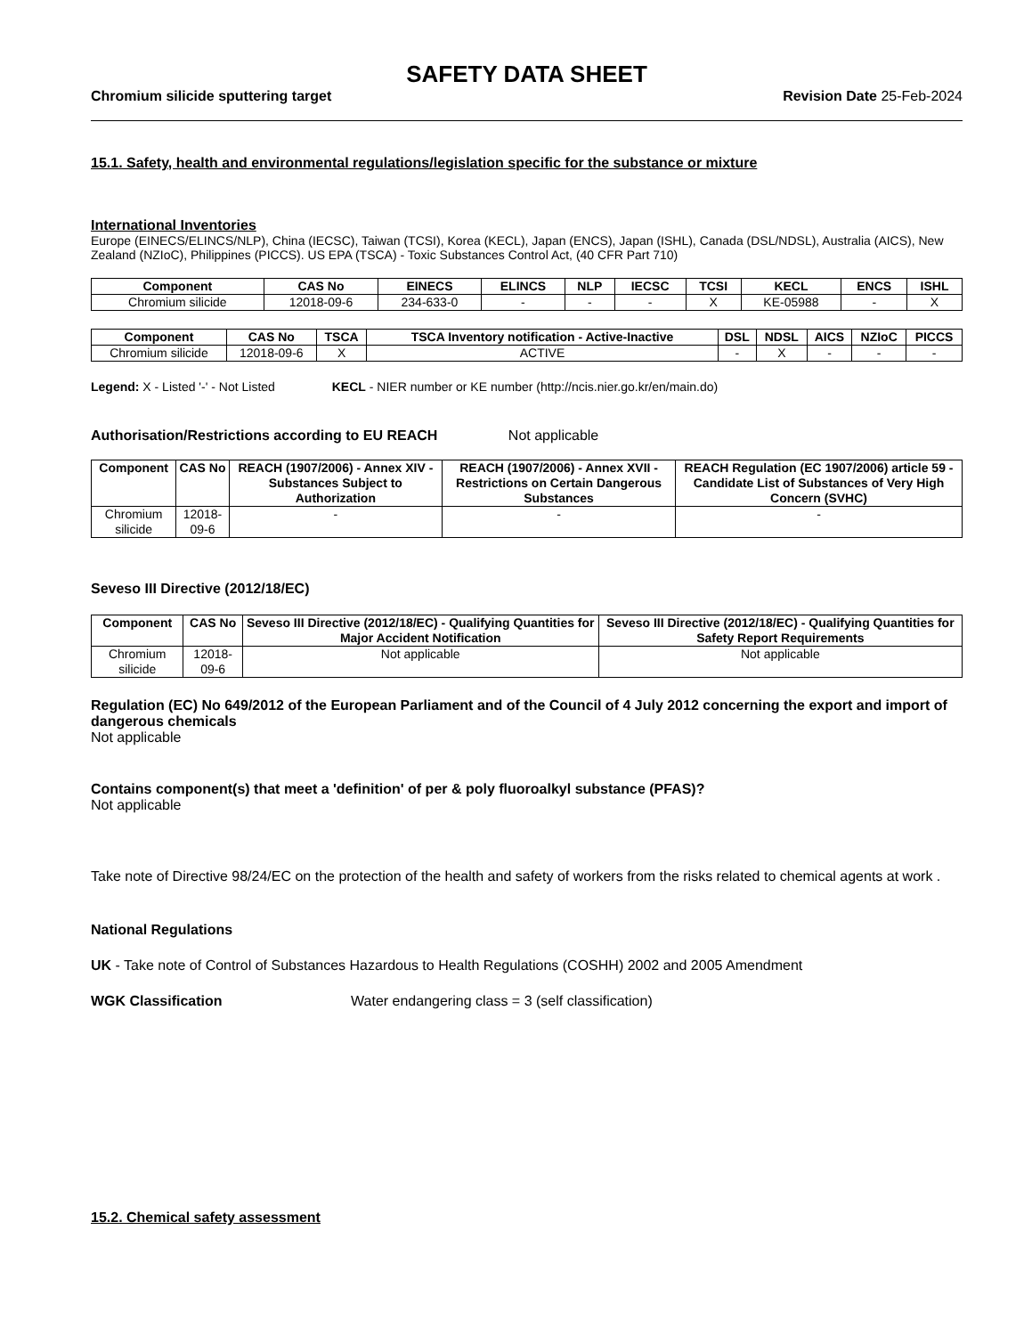SAFETY DATA SHEET
Chromium silicide sputtering target Revision Date 25-Feb-2024
15.1. Safety, health and environmental regulations/legislation specific for the substance or mixture
International Inventories
Europe (EINECS/ELINCS/NLP), China (IECSC), Taiwan (TCSI), Korea (KECL), Japan (ENCS), Japan (ISHL), Canada (DSL/NDSL), Australia (AICS), New Zealand (NZIoC), Philippines (PICCS). US EPA (TSCA) - Toxic Substances Control Act, (40 CFR Part 710)
| Component | CAS No | EINECS | ELINCS | NLP | IECSC | TCSI | KECL | ENCS | ISHL |
| --- | --- | --- | --- | --- | --- | --- | --- | --- | --- |
| Chromium silicide | 12018-09-6 | 234-633-0 | - | - | - | X | KE-05988 | - | X |
| Component | CAS No | TSCA | TSCA Inventory notification - Active-Inactive | DSL | NDSL | AICS | NZIoC | PICCS |
| --- | --- | --- | --- | --- | --- | --- | --- | --- |
| Chromium silicide | 12018-09-6 | X | ACTIVE | - | X | - | - | - |
Legend: X - Listed '-' - Not Listed KECL - NIER number or KE number (http://ncis.nier.go.kr/en/main.do)
Authorisation/Restrictions according to EU REACH Not applicable
| Component | CAS No | REACH (1907/2006) - Annex XIV - Substances Subject to Authorization | REACH (1907/2006) - Annex XVII - Restrictions on Certain Dangerous Substances | REACH Regulation (EC 1907/2006) article 59 - Candidate List of Substances of Very High Concern (SVHC) |
| --- | --- | --- | --- | --- |
| Chromium silicide | 12018-09-6 | - | - | - |
Seveso III Directive (2012/18/EC)
| Component | CAS No | Seveso III Directive (2012/18/EC) - Qualifying Quantities for Major Accident Notification | Seveso III Directive (2012/18/EC) - Qualifying Quantities for Safety Report Requirements |
| --- | --- | --- | --- |
| Chromium silicide | 12018-09-6 | Not applicable | Not applicable |
Regulation (EC) No 649/2012 of the European Parliament and of the Council of 4 July 2012 concerning the export and import of dangerous chemicals
Not applicable
Contains component(s) that meet a 'definition' of per & poly fluoroalkyl substance (PFAS)?
Not applicable
Take note of Directive 98/24/EC on the protection of the health and safety of workers from the risks related to chemical agents at work .
National Regulations
UK - Take note of Control of Substances Hazardous to Health Regulations (COSHH) 2002 and 2005 Amendment
WGK Classification Water endangering class = 3 (self classification)
15.2. Chemical safety assessment